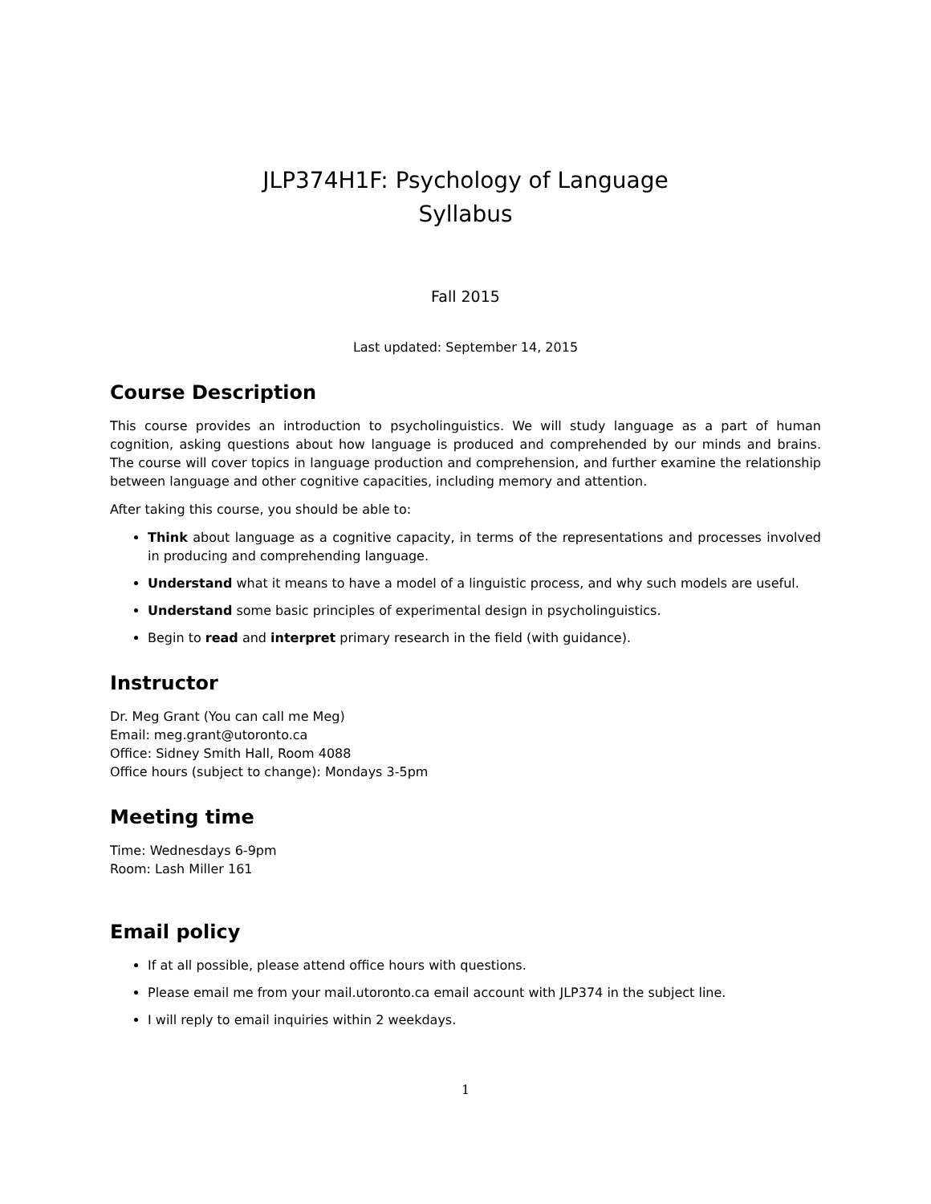JLP374H1F: Psychology of Language
Syllabus
Fall 2015
Last updated: September 14, 2015
Course Description
This course provides an introduction to psycholinguistics. We will study language as a part of human cognition, asking questions about how language is produced and comprehended by our minds and brains. The course will cover topics in language production and comprehension, and further examine the relationship between language and other cognitive capacities, including memory and attention.
After taking this course, you should be able to:
Think about language as a cognitive capacity, in terms of the representations and processes involved in producing and comprehending language.
Understand what it means to have a model of a linguistic process, and why such models are useful.
Understand some basic principles of experimental design in psycholinguistics.
Begin to read and interpret primary research in the field (with guidance).
Instructor
Dr. Meg Grant (You can call me Meg)
Email: meg.grant@utoronto.ca
Office: Sidney Smith Hall, Room 4088
Office hours (subject to change): Mondays 3-5pm
Meeting time
Time: Wednesdays 6-9pm
Room: Lash Miller 161
Email policy
If at all possible, please attend office hours with questions.
Please email me from your mail.utoronto.ca email account with JLP374 in the subject line.
I will reply to email inquiries within 2 weekdays.
1